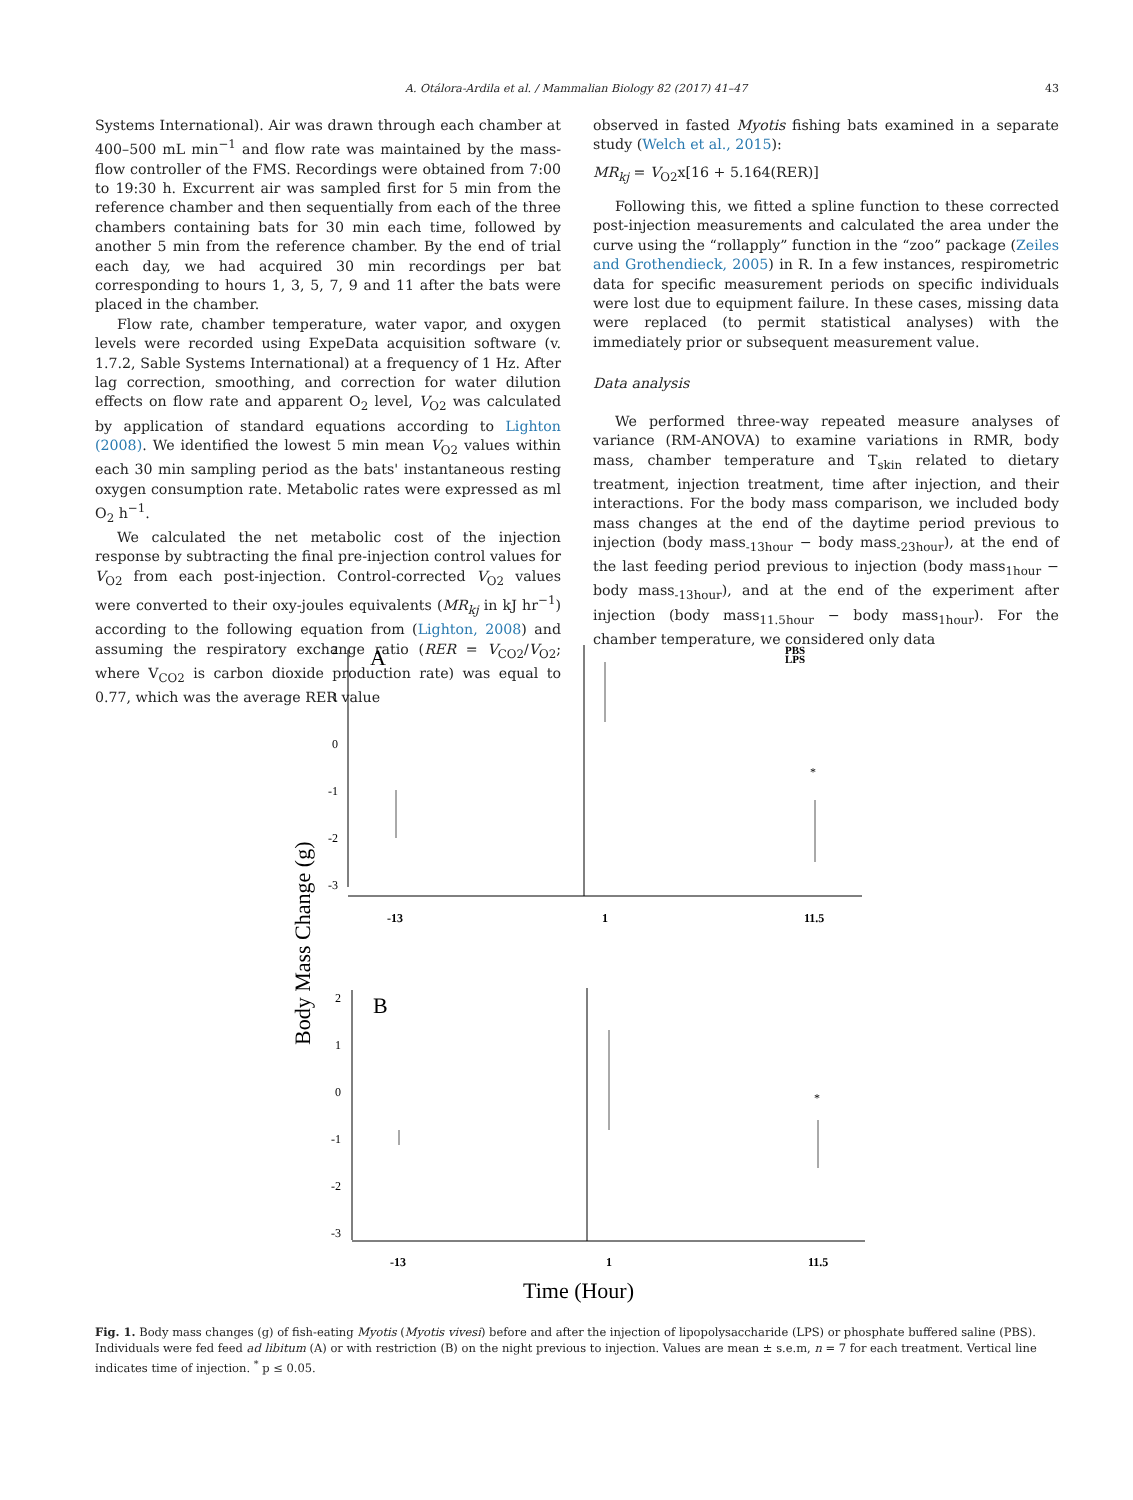A. Otálora-Ardila et al. / Mammalian Biology 82 (2017) 41–47 43
Systems International). Air was drawn through each chamber at 400–500 mL min<sup>−1</sup> and flow rate was maintained by the mass-flow controller of the FMS. Recordings were obtained from 7:00 to 19:30 h. Excurrent air was sampled first for 5 min from the reference chamber and then sequentially from each of the three chambers containing bats for 30 min each time, followed by another 5 min from the reference chamber. By the end of trial each day, we had acquired 30 min recordings per bat corresponding to hours 1, 3, 5, 7, 9 and 11 after the bats were placed in the chamber.
Flow rate, chamber temperature, water vapor, and oxygen levels were recorded using ExpeData acquisition software (v. 1.7.2, Sable Systems International) at a frequency of 1 Hz. After lag correction, smoothing, and correction for water dilution effects on flow rate and apparent O<sub>2</sub> level, V<sub>O2</sub> was calculated by application of standard equations according to Lighton (2008). We identified the lowest 5 min mean V<sub>O2</sub> values within each 30 min sampling period as the bats' instantaneous resting oxygen consumption rate. Metabolic rates were expressed as ml O<sub>2</sub> h<sup>−1</sup>.
We calculated the net metabolic cost of the injection response by subtracting the final pre-injection control values for V<sub>O2</sub> from each post-injection. Control-corrected V<sub>O2</sub> values were converted to their oxy-joules equivalents (MR<sub>kj</sub> in kJ hr<sup>−1</sup>) according to the following equation from (Lighton, 2008) and assuming the respiratory exchange ratio (RER = V<sub>CO2</sub>/V<sub>O2</sub>; where V<sub>CO2</sub> is carbon dioxide production rate) was equal to 0.77, which was the average RER value
observed in fasted Myotis fishing bats examined in a separate study (Welch et al., 2015):
MR<sub>kj</sub> = V<sub>O2</sub>x[16 + 5.164(RER)]
Following this, we fitted a spline function to these corrected post-injection measurements and calculated the area under the curve using the “rollapply” function in the “zoo” package (Zeiles and Grothendieck, 2005) in R. In a few instances, respirometric data for specific measurement periods on specific individuals were lost due to equipment failure. In these cases, missing data were replaced (to permit statistical analyses) with the immediately prior or subsequent measurement value.
Data analysis
We performed three-way repeated measure analyses of variance (RM-ANOVA) to examine variations in RMR, body mass, chamber temperature and T<sub>skin</sub> related to dietary treatment, injection treatment, time after injection, and their interactions. For the body mass comparison, we included body mass changes at the end of the daytime period previous to injection (body mass<sub>-13hour</sub> − body mass<sub>-23hour</sub>), at the end of the last feeding period previous to injection (body mass<sub>1hour</sub> − body mass<sub>-13hour</sub>), and at the end of the experiment after injection (body mass<sub>11.5hour</sub> − body mass<sub>1hour</sub>). For the chamber temperature, we considered only data
A
PBS
LPS
2
1
0
-1
-2
-3
-13
1
11.5
*
Body Mass Change (g)
B
2
1
0
-1
-2
-3
-13
1
11.5
*
Time (Hour)
Fig. 1. Body mass changes (g) of fish-eating Myotis (Myotis vivesi) before and after the injection of lipopolysaccharide (LPS) or phosphate buffered saline (PBS). Individuals were fed feed ad libitum (A) or with restriction (B) on the night previous to injection. Values are mean ± s.e.m, n = 7 for each treatment. Vertical line indicates time of injection. <sup>*</sup> p ≤ 0.05.